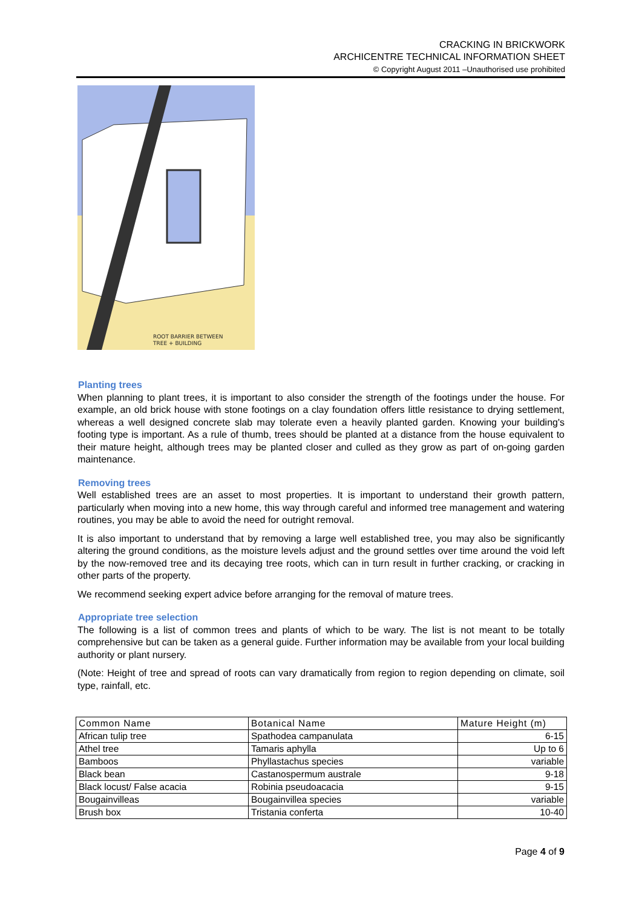CRACKING IN BRICKWORK
ARCHICENTRE TECHNICAL INFORMATION SHEET
© Copyright August 2011 –Unauthorised use prohibited
ROOT BARRIER BETWEEN
TREE + BUILDING
Planting trees
When planning to plant trees, it is important to also consider the strength of the footings under the house. For example, an old brick house with stone footings on a clay foundation offers little resistance to drying settlement, whereas a well designed concrete slab may tolerate even a heavily planted garden. Knowing your building's footing type is important. As a rule of thumb, trees should be planted at a distance from the house equivalent to their mature height, although trees may be planted closer and culled as they grow as part of on-going garden maintenance.
Removing trees
Well established trees are an asset to most properties. It is important to understand their growth pattern, particularly when moving into a new home, this way through careful and informed tree management and watering routines, you may be able to avoid the need for outright removal.
It is also important to understand that by removing a large well established tree, you may also be significantly altering the ground conditions, as the moisture levels adjust and the ground settles over time around the void left by the now-removed tree and its decaying tree roots, which can in turn result in further cracking, or cracking in other parts of the property.
We recommend seeking expert advice before arranging for the removal of mature trees.
Appropriate tree selection
The following is a list of common trees and plants of which to be wary. The list is not meant to be totally comprehensive but can be taken as a general guide. Further information may be available from your local building authority or plant nursery.
(Note: Height of tree and spread of roots can vary dramatically from region to region depending on climate, soil type, rainfall, etc.
| Common Name | Botanical Name | Mature Height (m) |
| --- | --- | --- |
| African tulip tree | Spathodea campanulata | 6-15 |
| Athel tree | Tamaris aphylla | Up to 6 |
| Bamboos | Phyllastachus species | variable |
| Black bean | Castanospermum australe | 9-18 |
| Black locust/ False acacia | Robinia pseudoacacia | 9-15 |
| Bougainvilleas | Bougainvillea species | variable |
| Brush box | Tristania conferta | 10-40 |
Page 4 of 9